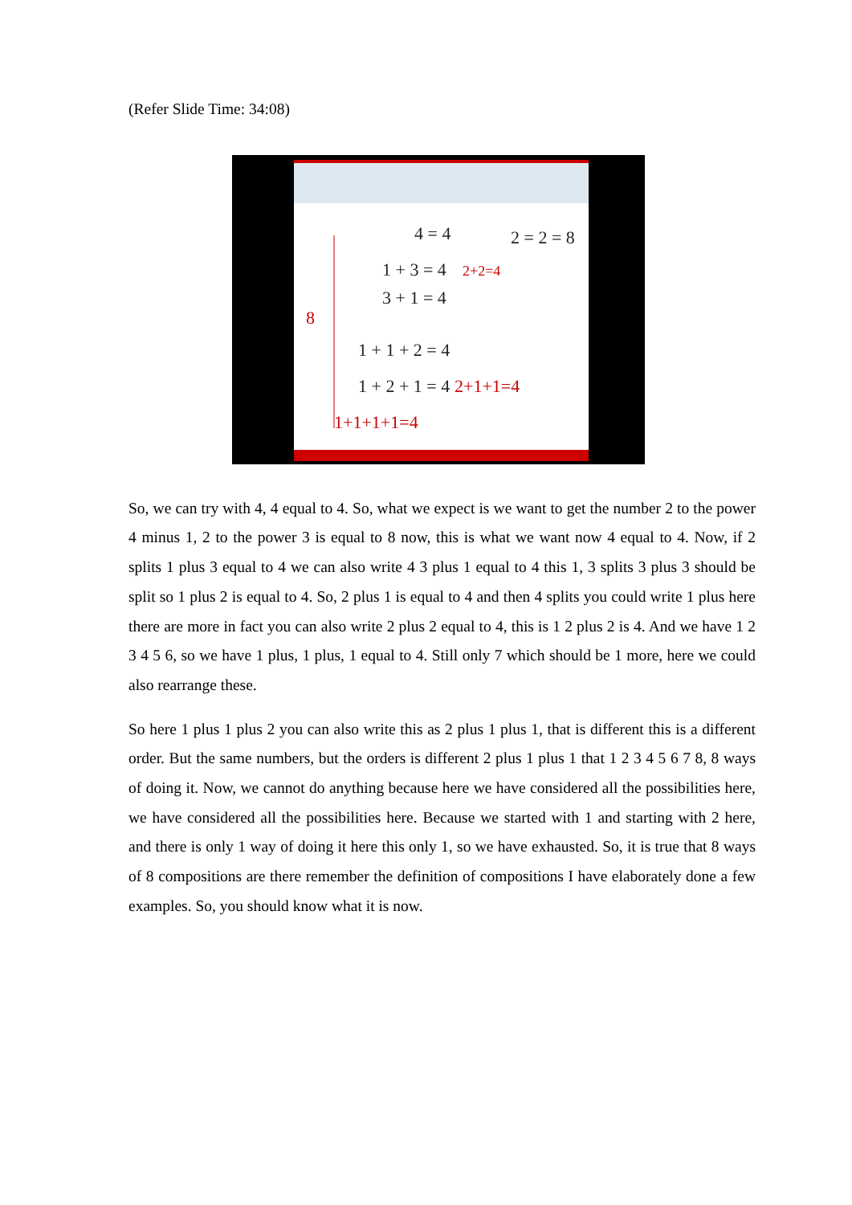(Refer Slide Time: 34:08)
4 = 4
2 = 2 = 8
1 + 3 = 4
2+2=4
3 + 1 = 4
8
1 + 1 + 2 = 4
1 + 2 + 1 = 4
2+1+1=4
1+1+1+1=4
So, we can try with 4, 4 equal to 4. So, what we expect is we want to get the number 2 to the power 4 minus 1, 2 to the power 3 is equal to 8 now, this is what we want now 4 equal to 4. Now, if 2 splits 1 plus 3 equal to 4 we can also write 4 3 plus 1 equal to 4 this 1, 3 splits 3 plus 3 should be split so 1 plus 2 is equal to 4. So, 2 plus 1 is equal to 4 and then 4 splits you could write 1 plus here there are more in fact you can also write 2 plus 2 equal to 4, this is 1 2 plus 2 is 4. And we have 1 2 3 4 5 6, so we have 1 plus, 1 plus, 1 equal to 4. Still only 7 which should be 1 more, here we could also rearrange these.
So here 1 plus 1 plus 2 you can also write this as 2 plus 1 plus 1, that is different this is a different order. But the same numbers, but the orders is different 2 plus 1 plus 1 that 1 2 3 4 5 6 7 8, 8 ways of doing it. Now, we cannot do anything because here we have considered all the possibilities here, we have considered all the possibilities here. Because we started with 1 and starting with 2 here, and there is only 1 way of doing it here this only 1, so we have exhausted. So, it is true that 8 ways of 8 compositions are there remember the definition of compositions I have elaborately done a few examples. So, you should know what it is now.